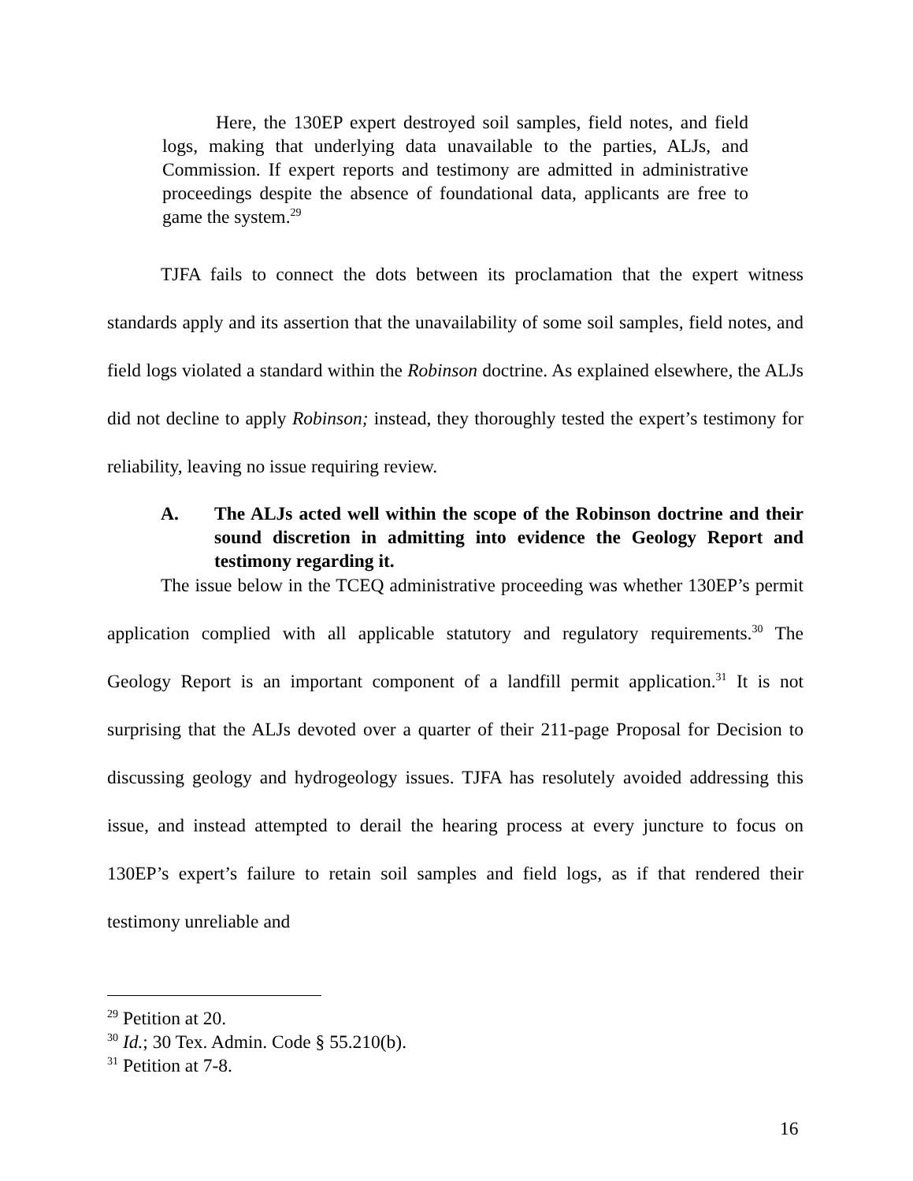Here, the 130EP expert destroyed soil samples, field notes, and field logs, making that underlying data unavailable to the parties, ALJs, and Commission. If expert reports and testimony are admitted in administrative proceedings despite the absence of foundational data, applicants are free to game the system.<sup>29</sup>
TJFA fails to connect the dots between its proclamation that the expert witness standards apply and its assertion that the unavailability of some soil samples, field notes, and field logs violated a standard within the Robinson doctrine. As explained elsewhere, the ALJs did not decline to apply Robinson; instead, they thoroughly tested the expert’s testimony for reliability, leaving no issue requiring review.
A. The ALJs acted well within the scope of the Robinson doctrine and their sound discretion in admitting into evidence the Geology Report and testimony regarding it.
The issue below in the TCEQ administrative proceeding was whether 130EP’s permit application complied with all applicable statutory and regulatory requirements.<sup>30</sup> The Geology Report is an important component of a landfill permit application.<sup>31</sup> It is not surprising that the ALJs devoted over a quarter of their 211-page Proposal for Decision to discussing geology and hydrogeology issues. TJFA has resolutely avoided addressing this issue, and instead attempted to derail the hearing process at every juncture to focus on 130EP’s expert’s failure to retain soil samples and field logs, as if that rendered their testimony unreliable and
<sup>29</sup> Petition at 20.
<sup>30</sup> Id.; 30 Tex. Admin. Code § 55.210(b).
<sup>31</sup> Petition at 7-8.
16